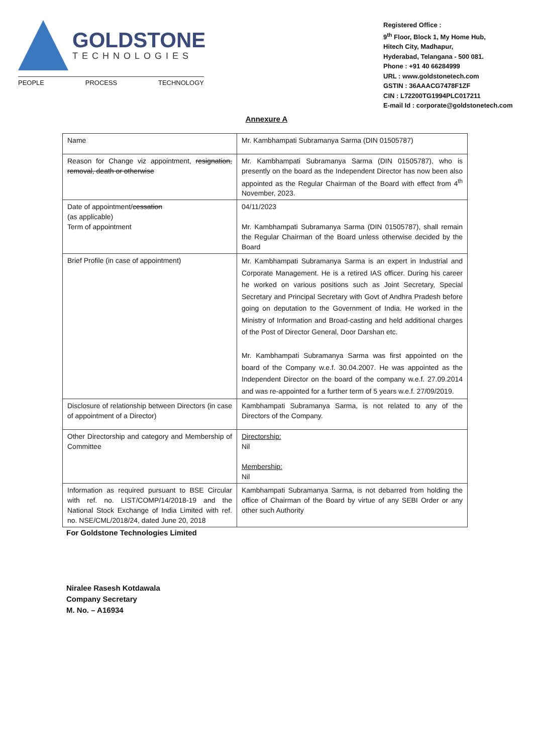GOLDSTONE
TECHNOLOGIES
PEOPLE PROCESS TECHNOLOGY
Registered Office :
9<sup>th</sup> Floor, Block 1, My Home Hub,
Hitech City, Madhapur,
Hyderabad, Telangana - 500 081.
Phone : +91 40 66284999
URL : www.goldstonetech.com
GSTIN : 36AAACG7478F1ZF
CIN : L72200TG1994PLC017211
E-mail Id : corporate@goldstonetech.com
Annexure A
| Name | Mr. Kambhampati Subramanya Sarma (DIN 01505787) |
| Reason for Change viz appointment, resignation, removal, death or otherwise | Mr. Kambhampati Subramanya Sarma (DIN 01505787), who is presently on the board as the Independent Director has now been also appointed as the Regular Chairman of the Board with effect from 4<sup>th</sup> November, 2023. |
| Date of appointment/ cessation (as applicable) Term of appointment | 04/11/2023 Mr. Kambhampati Subramanya Sarma (DIN 01505787), shall remain the Regular Chairman of the Board unless otherwise decided by the Board |
| Brief Profile (in case of appointment) | Mr. Kambhampati Subramanya Sarma is an expert in Industrial and Corporate Management. He is a retired IAS officer. During his career he worked on various positions such as Joint Secretary, Special Secretary and Principal Secretary with Govt of Andhra Pradesh before going on deputation to the Government of India. He worked in the Ministry of Information and Broad-casting and held additional charges of the Post of Director General, Door Darshan etc. Mr. Kambhampati Subramanya Sarma was first appointed on the board of the Company w.e.f. 30.04.2007. He was appointed as the Independent Director on the board of the company w.e.f. 27.09.2014 and was re-appointed for a further term of 5 years w.e.f. 27/09/2019. |
| Disclosure of relationship between Directors (in case of appointment of a Director) | Kambhampati Subramanya Sarma, is not related to any of the Directors of the Company. |
| Other Directorship and category and Membership of Committee | Directorship: Nil Membership: Nil |
| Information as required pursuant to BSE Circular with ref. no. LIST/COMP/14/2018-19 and the National Stock Exchange of India Limited with ref. no. NSE/CML/2018/24, dated June 20, 2018 | Kambhampati Subramanya Sarma, is not debarred from holding the office of Chairman of the Board by virtue of any SEBI Order or any other such Authority |
For Goldstone Technologies Limited
Niralee Rasesh Kotdawala
Company Secretary
M. No. – A16934